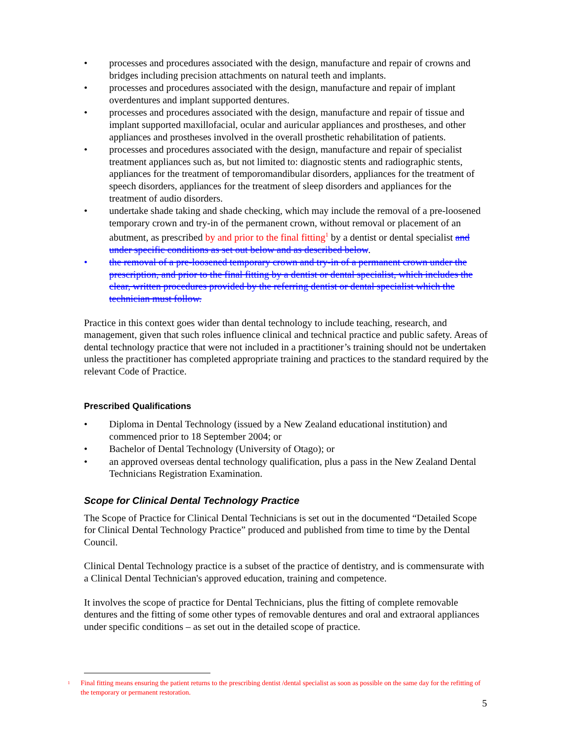• processes and procedures associated with the design, manufacture and repair of crowns and bridges including precision attachments on natural teeth and implants.
• processes and procedures associated with the design, manufacture and repair of implant overdentures and implant supported dentures.
• processes and procedures associated with the design, manufacture and repair of tissue and implant supported maxillofacial, ocular and auricular appliances and prostheses, and other appliances and prostheses involved in the overall prosthetic rehabilitation of patients.
• processes and procedures associated with the design, manufacture and repair of specialist treatment appliances such as, but not limited to: diagnostic stents and radiographic stents, appliances for the treatment of temporomandibular disorders, appliances for the treatment of speech disorders, appliances for the treatment of sleep disorders and appliances for the treatment of audio disorders.
• undertake shade taking and shade checking, which may include the removal of a pre-loosened temporary crown and try-in of the permanent crown, without removal or placement of an abutment, as prescribed by and prior to the final fitting<sup>1</sup> by a dentist or dental specialist and under specific conditions as set out below and as described below.
• the removal of a pre-loosened temporary crown and try-in of a permanent crown under the prescription, and prior to the final fitting by a dentist or dental specialist, which includes the clear, written procedures provided by the referring dentist or dental specialist which the technician must follow.
Practice in this context goes wider than dental technology to include teaching, research, and management, given that such roles influence clinical and technical practice and public safety. Areas of dental technology practice that were not included in a practitioner’s training should not be undertaken unless the practitioner has completed appropriate training and practices to the standard required by the relevant Code of Practice.
Prescribed Qualifications
• Diploma in Dental Technology (issued by a New Zealand educational institution) and commenced prior to 18 September 2004; or
• Bachelor of Dental Technology (University of Otago); or
• an approved overseas dental technology qualification, plus a pass in the New Zealand Dental Technicians Registration Examination.
Scope for Clinical Dental Technology Practice
The Scope of Practice for Clinical Dental Technicians is set out in the documented “Detailed Scope for Clinical Dental Technology Practice” produced and published from time to time by the Dental Council.
Clinical Dental Technology practice is a subset of the practice of dentistry, and is commensurate with a Clinical Dental Technician's approved education, training and competence.
It involves the scope of practice for Dental Technicians, plus the fitting of complete removable dentures and the fitting of some other types of removable dentures and oral and extraoral appliances under specific conditions – as set out in the detailed scope of practice.
<sup>1</sup> Final fitting means ensuring the patient returns to the prescribing dentist /dental specialist as soon as possible on the same day for the refitting of the temporary or permanent restoration.
5